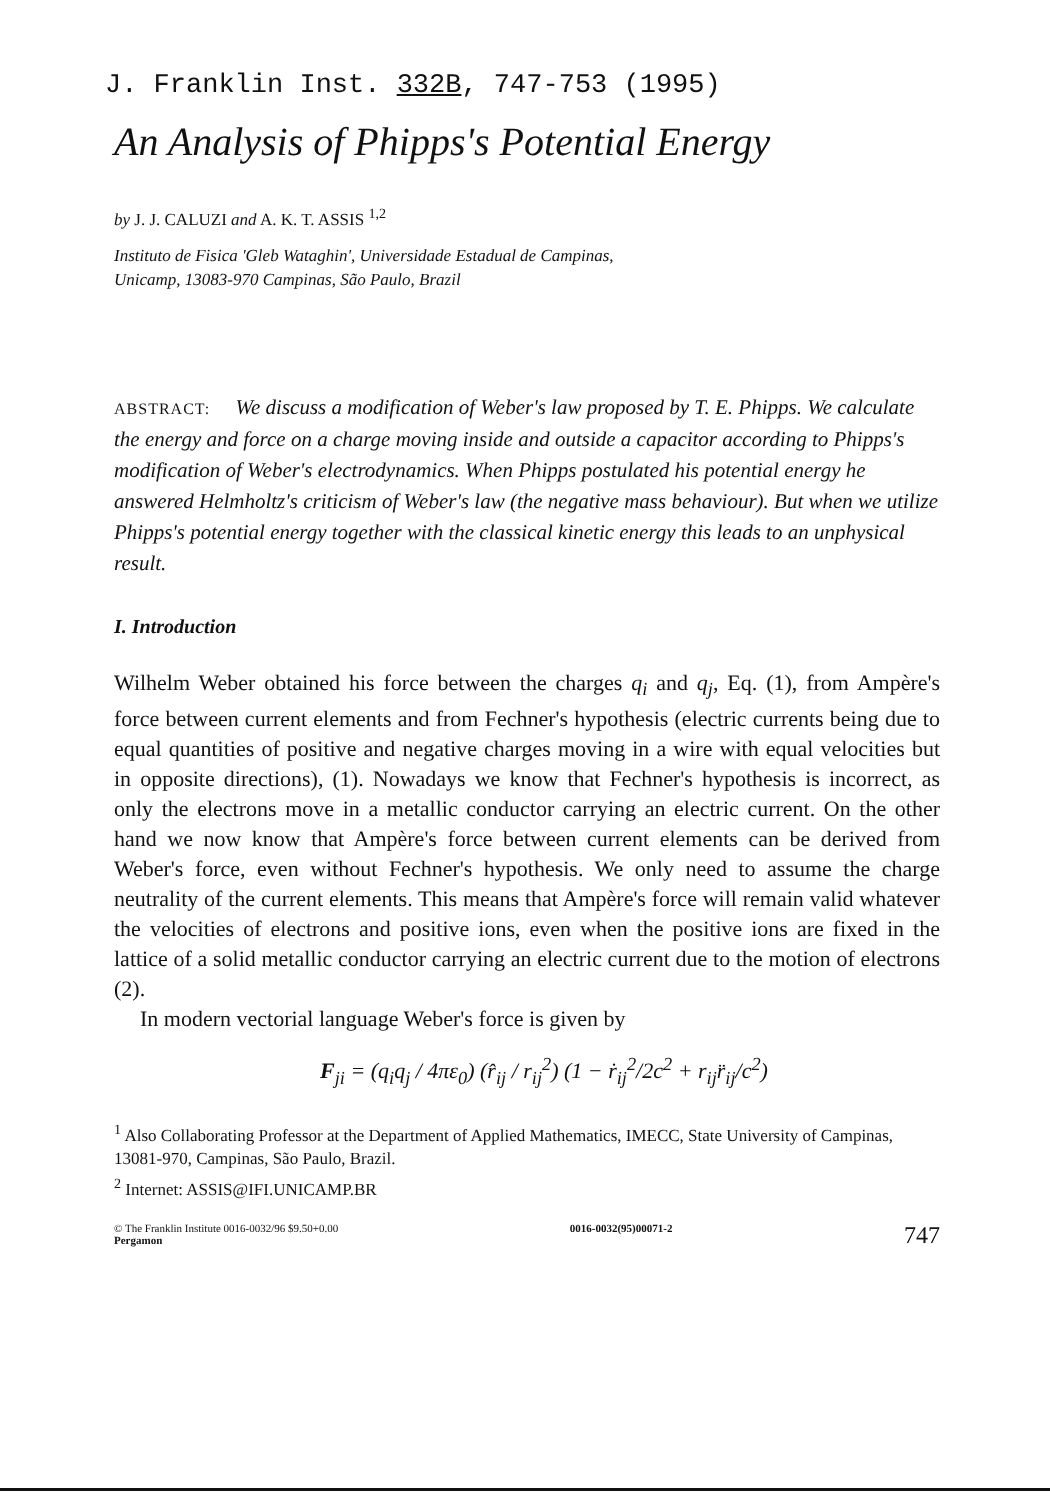J. Franklin Inst. 332B, 747-753 (1995)
An Analysis of Phipps's Potential Energy
by J. J. CALUZI and A. K. T. ASSIS <sup>1,2</sup>
Instituto de Fisica 'Gleb Wataghin', Universidade Estadual de Campinas,
Unicamp, 13083-970 Campinas, São Paulo, Brazil
ABSTRACT: We discuss a modification of Weber's law proposed by T. E. Phipps. We calculate the energy and force on a charge moving inside and outside a capacitor according to Phipps's modification of Weber's electrodynamics. When Phipps postulated his potential energy he answered Helmholtz's criticism of Weber's law (the negative mass behaviour). But when we utilize Phipps's potential energy together with the classical kinetic energy this leads to an unphysical result.
I. Introduction
Wilhelm Weber obtained his force between the charges q<sub>i</sub> and q<sub>j</sub>, Eq. (1), from Ampère's force between current elements and from Fechner's hypothesis (electric currents being due to equal quantities of positive and negative charges moving in a wire with equal velocities but in opposite directions), (1). Nowadays we know that Fechner's hypothesis is incorrect, as only the electrons move in a metallic conductor carrying an electric current. On the other hand we now know that Ampère's force between current elements can be derived from Weber's force, even without Fechner's hypothesis. We only need to assume the charge neutrality of the current elements. This means that Ampère's force will remain valid whatever the velocities of electrons and positive ions, even when the positive ions are fixed in the lattice of a solid metallic conductor carrying an electric current due to the motion of electrons (2).
In modern vectorial language Weber's force is given by
F<sub>ji</sub> = (q<sub>i</sub>q<sub>j</sub> / 4πε<sub>0</sub>) (r̂<sub>ij</sub> / r<sub>ij</sub><sup>2</sup>) (1 − ṙ<sub>ij</sub><sup>2</sup>/2c<sup>2</sup> + r<sub>ij</sub>r̈<sub>ij</sub>/c<sup>2</sup>)
<sup>1</sup> Also Collaborating Professor at the Department of Applied Mathematics, IMECC, State University of Campinas, 13081-970, Campinas, São Paulo, Brazil.
<sup>2</sup> Internet: ASSIS@IFI.UNICAMP.BR
© The Franklin Institute 0016-0032/96 $9.50+0.00
Pergamon
0016-0032(95)00071-2
747